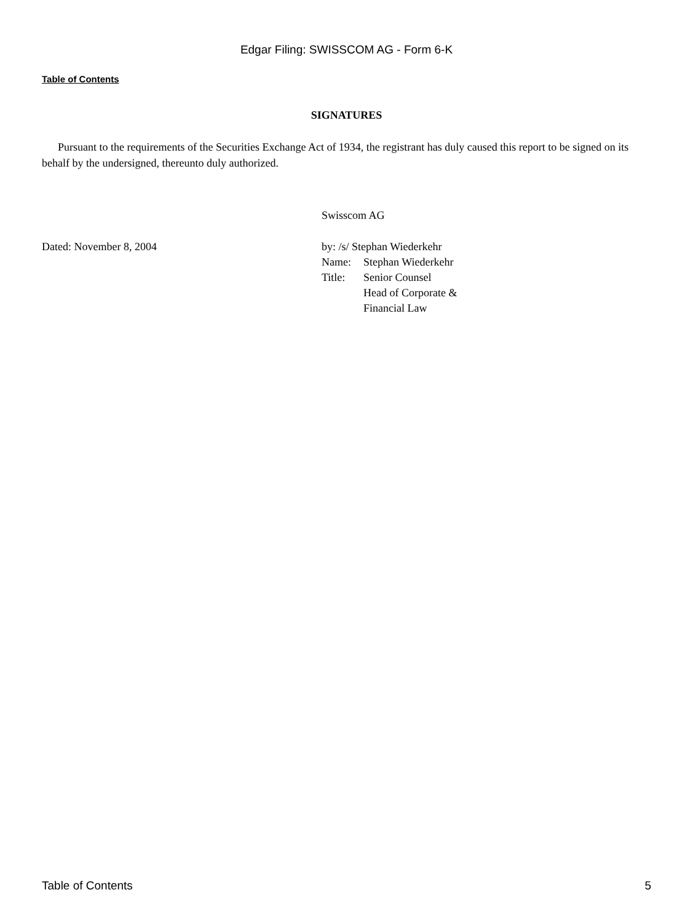Edgar Filing: SWISSCOM AG - Form 6-K
Table of Contents
SIGNATURES
Pursuant to the requirements of the Securities Exchange Act of 1934, the registrant has duly caused this report to be signed on its behalf by the undersigned, thereunto duly authorized.
| | Swisscom AG | |
| Dated: November 8, 2004 | by: /s/ Stephan Wiederkehr | |
| | Name: | Stephan Wiederkehr |
| | Title: | Senior Counsel Head of Corporate & Financial Law |
Table of Contents 5